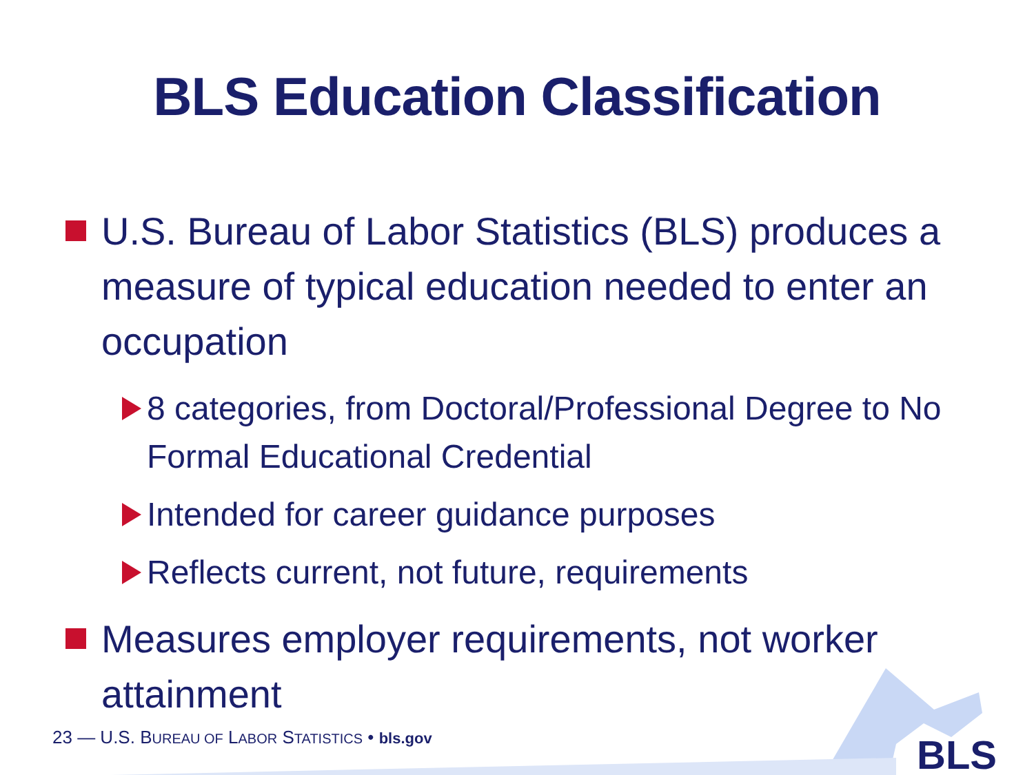BLS Education Classification
U.S. Bureau of Labor Statistics (BLS) produces a measure of typical education needed to enter an occupation
8 categories, from Doctoral/Professional Degree to No Formal Educational Credential
Intended for career guidance purposes
Reflects current, not future, requirements
Measures employer requirements, not worker attainment
23 — U.S. BUREAU OF LABOR STATISTICS • bls.gov
BLS